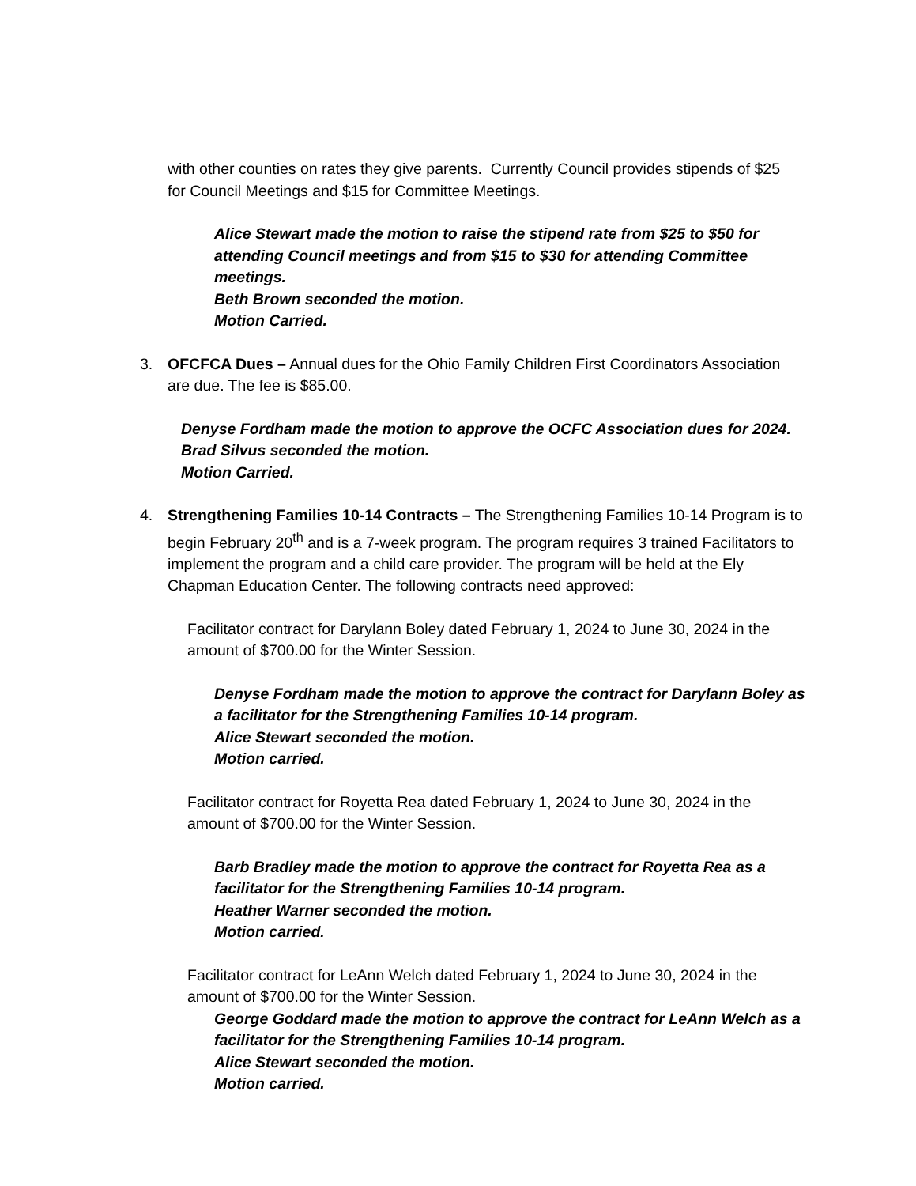with other counties on rates they give parents. Currently Council provides stipends of $25 for Council Meetings and $15 for Committee Meetings.
Alice Stewart made the motion to raise the stipend rate from $25 to $50 for attending Council meetings and from $15 to $30 for attending Committee meetings.
Beth Brown seconded the motion.
Motion Carried.
3. OFCFCA Dues – Annual dues for the Ohio Family Children First Coordinators Association are due. The fee is $85.00.
Denyse Fordham made the motion to approve the OCFC Association dues for 2024.
Brad Silvus seconded the motion.
Motion Carried.
4. Strengthening Families 10-14 Contracts – The Strengthening Families 10-14 Program is to begin February 20<sup>th</sup> and is a 7-week program. The program requires 3 trained Facilitators to implement the program and a child care provider. The program will be held at the Ely Chapman Education Center. The following contracts need approved:
Facilitator contract for Darylann Boley dated February 1, 2024 to June 30, 2024 in the amount of $700.00 for the Winter Session.
Denyse Fordham made the motion to approve the contract for Darylann Boley as a facilitator for the Strengthening Families 10-14 program.
Alice Stewart seconded the motion.
Motion carried.
Facilitator contract for Royetta Rea dated February 1, 2024 to June 30, 2024 in the amount of $700.00 for the Winter Session.
Barb Bradley made the motion to approve the contract for Royetta Rea as a facilitator for the Strengthening Families 10-14 program.
Heather Warner seconded the motion.
Motion carried.
Facilitator contract for LeAnn Welch dated February 1, 2024 to June 30, 2024 in the amount of $700.00 for the Winter Session.
George Goddard made the motion to approve the contract for LeAnn Welch as a facilitator for the Strengthening Families 10-14 program.
Alice Stewart seconded the motion.
Motion carried.